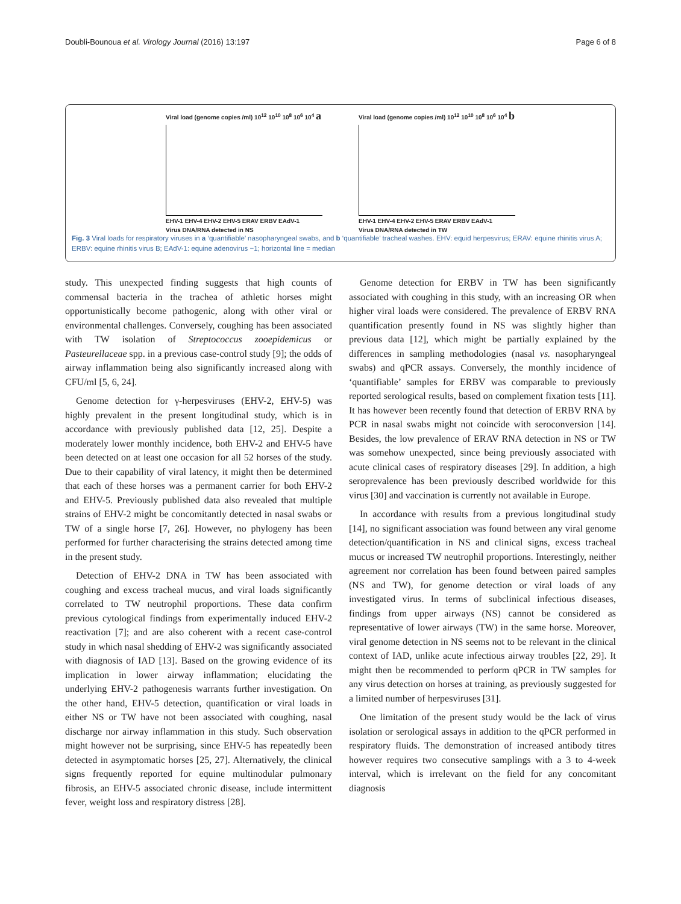Doubli-Bounoua et al. Virology Journal (2016) 13:197 Page 6 of 8
Viral load (genome copies /ml) 10<sup>12</sup> 10<sup>10</sup> 10<sup>8</sup> 10<sup>6</sup> 10<sup>4</sup> a
EHV-1 EHV-4 EHV-2 EHV-5 ERAV ERBV EAdV-1
Virus DNA/RNA detected in NS
Viral load (genome copies /ml) 10<sup>12</sup> 10<sup>10</sup> 10<sup>8</sup> 10<sup>6</sup> 10<sup>4</sup> b
EHV-1 EHV-4 EHV-2 EHV-5 ERAV ERBV EAdV-1
Virus DNA/RNA detected in TW
Fig. 3 Viral loads for respiratory viruses in a ‘quantifiable’ nasopharyngeal swabs, and b ‘quantifiable’ tracheal washes. EHV: equid herpesvirus; ERAV: equine rhinitis virus A; ERBV: equine rhinitis virus B; EAdV-1: equine adenovirus −1; horizontal line = median
study. This unexpected finding suggests that high counts of commensal bacteria in the trachea of athletic horses might opportunistically become pathogenic, along with other viral or environmental challenges. Conversely, coughing has been associated with TW isolation of Streptococcus zooepidemicus or Pasteurellaceae spp. in a previous case-control study [9]; the odds of airway inflammation being also significantly increased along with CFU/ml [5, 6, 24].
Genome detection for γ-herpesviruses (EHV-2, EHV-5) was highly prevalent in the present longitudinal study, which is in accordance with previously published data [12, 25]. Despite a moderately lower monthly incidence, both EHV-2 and EHV-5 have been detected on at least one occasion for all 52 horses of the study. Due to their capability of viral latency, it might then be determined that each of these horses was a permanent carrier for both EHV-2 and EHV-5. Previously published data also revealed that multiple strains of EHV-2 might be concomitantly detected in nasal swabs or TW of a single horse [7, 26]. However, no phylogeny has been performed for further characterising the strains detected among time in the present study.
Detection of EHV-2 DNA in TW has been associated with coughing and excess tracheal mucus, and viral loads significantly correlated to TW neutrophil proportions. These data confirm previous cytological findings from experimentally induced EHV-2 reactivation [7]; and are also coherent with a recent case-control study in which nasal shedding of EHV-2 was significantly associated with diagnosis of IAD [13]. Based on the growing evidence of its implication in lower airway inflammation; elucidating the underlying EHV-2 pathogenesis warrants further investigation. On the other hand, EHV-5 detection, quantification or viral loads in either NS or TW have not been associated with coughing, nasal discharge nor airway inflammation in this study. Such observation might however not be surprising, since EHV-5 has repeatedly been detected in asymptomatic horses [25, 27]. Alternatively, the clinical signs frequently reported for equine multinodular pulmonary fibrosis, an EHV-5 associated chronic disease, include intermittent fever, weight loss and respiratory distress [28].
Genome detection for ERBV in TW has been significantly associated with coughing in this study, with an increasing OR when higher viral loads were considered. The prevalence of ERBV RNA quantification presently found in NS was slightly higher than previous data [12], which might be partially explained by the differences in sampling methodologies (nasal vs. nasopharyngeal swabs) and qPCR assays. Conversely, the monthly incidence of ‘quantifiable’ samples for ERBV was comparable to previously reported serological results, based on complement fixation tests [11]. It has however been recently found that detection of ERBV RNA by PCR in nasal swabs might not coincide with seroconversion [14]. Besides, the low prevalence of ERAV RNA detection in NS or TW was somehow unexpected, since being previously associated with acute clinical cases of respiratory diseases [29]. In addition, a high seroprevalence has been previously described worldwide for this virus [30] and vaccination is currently not available in Europe.
In accordance with results from a previous longitudinal study [14], no significant association was found between any viral genome detection/quantification in NS and clinical signs, excess tracheal mucus or increased TW neutrophil proportions. Interestingly, neither agreement nor correlation has been found between paired samples (NS and TW), for genome detection or viral loads of any investigated virus. In terms of subclinical infectious diseases, findings from upper airways (NS) cannot be considered as representative of lower airways (TW) in the same horse. Moreover, viral genome detection in NS seems not to be relevant in the clinical context of IAD, unlike acute infectious airway troubles [22, 29]. It might then be recommended to perform qPCR in TW samples for any virus detection on horses at training, as previously suggested for a limited number of herpesviruses [31].
One limitation of the present study would be the lack of virus isolation or serological assays in addition to the qPCR performed in respiratory fluids. The demonstration of increased antibody titres however requires two consecutive samplings with a 3 to 4-week interval, which is irrelevant on the field for any concomitant diagnosis